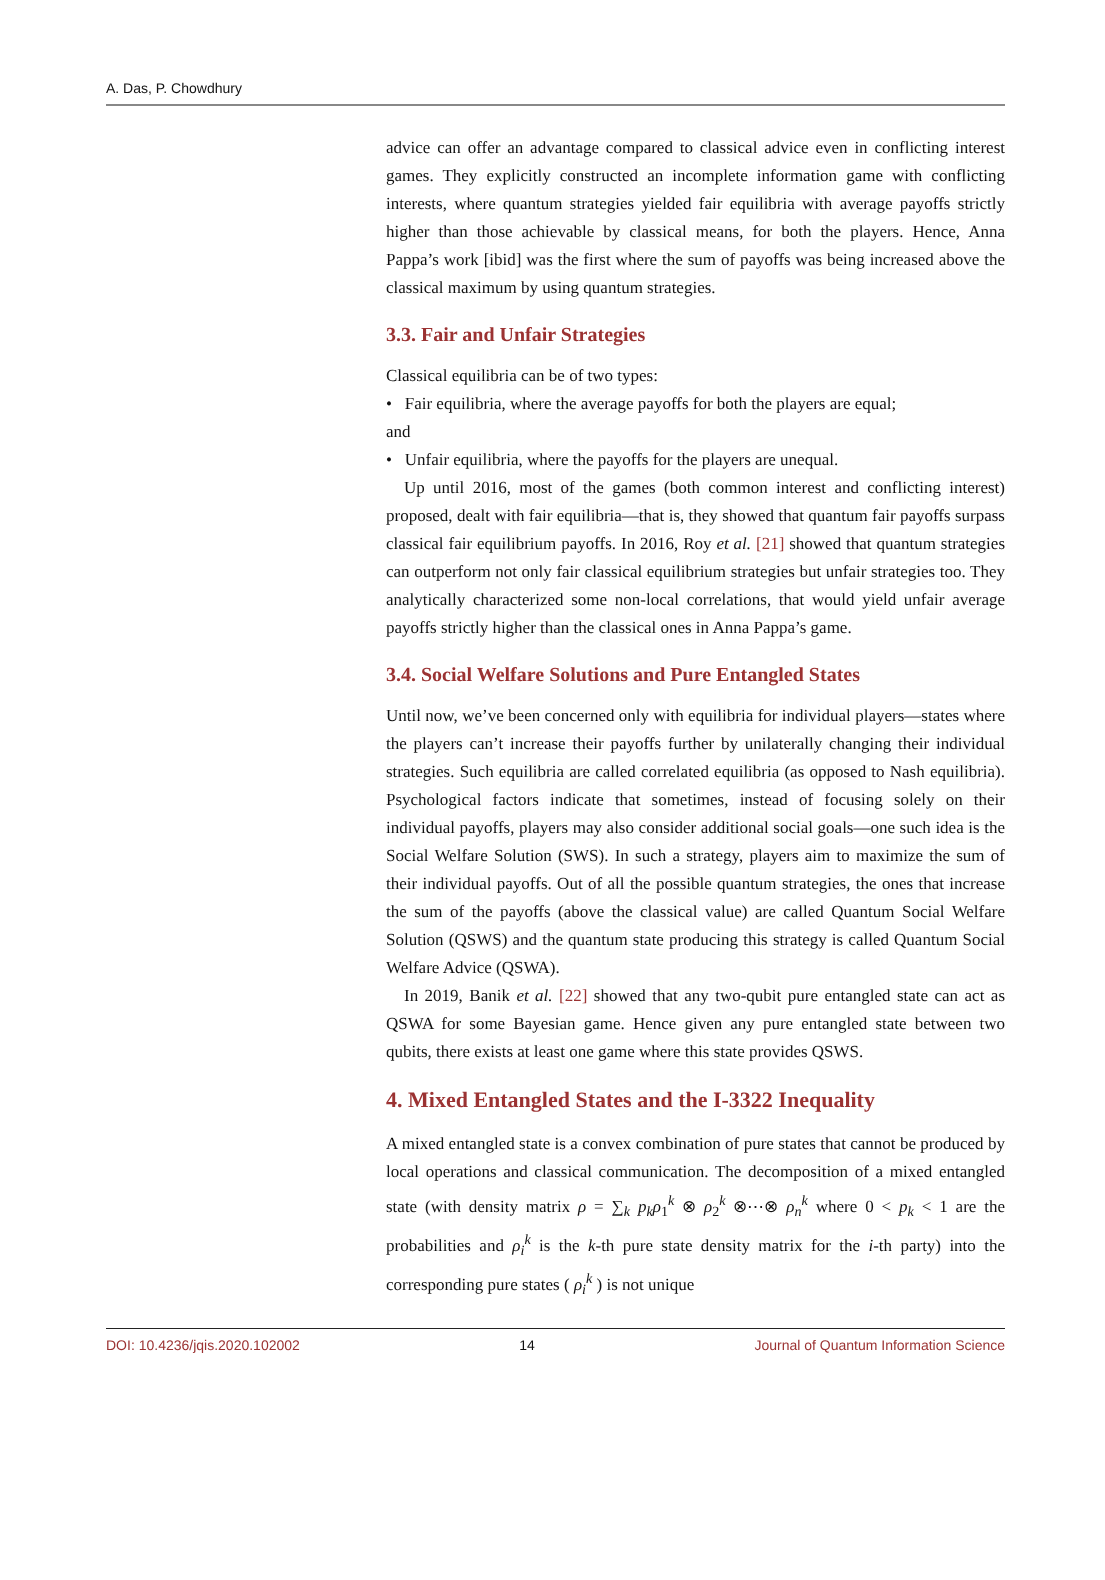A. Das, P. Chowdhury
advice can offer an advantage compared to classical advice even in conflicting interest games. They explicitly constructed an incomplete information game with conflicting interests, where quantum strategies yielded fair equilibria with average payoffs strictly higher than those achievable by classical means, for both the players. Hence, Anna Pappa’s work [ibid] was the first where the sum of payoffs was being increased above the classical maximum by using quantum strategies.
3.3. Fair and Unfair Strategies
Classical equilibria can be of two types:
• Fair equilibria, where the average payoffs for both the players are equal;
and
• Unfair equilibria, where the payoffs for the players are unequal.
Up until 2016, most of the games (both common interest and conflicting interest) proposed, dealt with fair equilibria—that is, they showed that quantum fair payoffs surpass classical fair equilibrium payoffs. In 2016, Roy et al. [21] showed that quantum strategies can outperform not only fair classical equilibrium strategies but unfair strategies too. They analytically characterized some non-local correlations, that would yield unfair average payoffs strictly higher than the classical ones in Anna Pappa’s game.
3.4. Social Welfare Solutions and Pure Entangled States
Until now, we’ve been concerned only with equilibria for individual players—states where the players can’t increase their payoffs further by unilaterally changing their individual strategies. Such equilibria are called correlated equilibria (as opposed to Nash equilibria). Psychological factors indicate that sometimes, instead of focusing solely on their individual payoffs, players may also consider additional social goals—one such idea is the Social Welfare Solution (SWS). In such a strategy, players aim to maximize the sum of their individual payoffs. Out of all the possible quantum strategies, the ones that increase the sum of the payoffs (above the classical value) are called Quantum Social Welfare Solution (QSWS) and the quantum state producing this strategy is called Quantum Social Welfare Advice (QSWA).
In 2019, Banik et al. [22] showed that any two-qubit pure entangled state can act as QSWA for some Bayesian game. Hence given any pure entangled state between two qubits, there exists at least one game where this state provides QSWS.
4. Mixed Entangled States and the I-3322 Inequality
A mixed entangled state is a convex combination of pure states that cannot be produced by local operations and classical communication. The decomposition of a mixed entangled state (with density matrix ρ = ∑<sub>k</sub> p<sub>k</sub> ρ<sub>1</sub><sup>k</sup> ⊗ ρ<sub>2</sub><sup>k</sup> ⊗⋯⊗ ρ<sub>n</sub><sup>k</sup> where 0 < p<sub>k</sub> < 1 are the probabilities and ρ<sub>i</sub><sup>k</sup> is the k-th pure state density matrix for the i-th party) into the corresponding pure states ( ρ<sub>i</sub><sup>k</sup> ) is not unique
DOI: 10.4236/jqis.2020.102002 14 Journal of Quantum Information Science